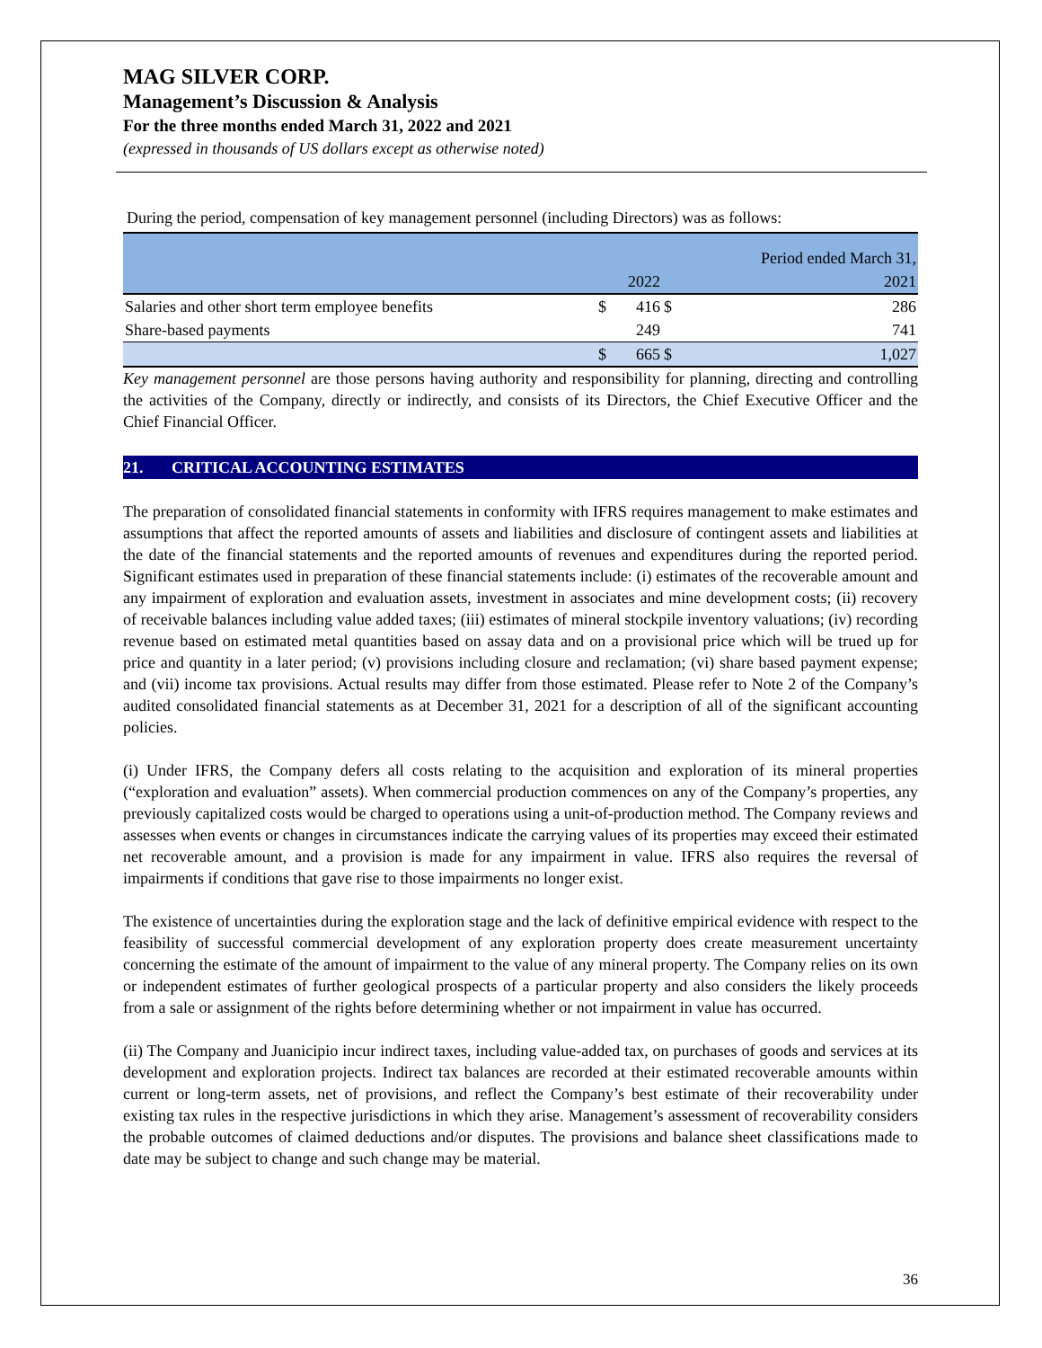MAG SILVER CORP.
Management’s Discussion & Analysis
For the three months ended March 31, 2022 and 2021
(expressed in thousands of US dollars except as otherwise noted)
During the period, compensation of key management personnel (including Directors) was as follows:
| | | | | Period ended March 31, |
| | | 2022 | | 2021 |
| Salaries and other short term employee benefits | $ | 416 | $ | 286 |
| Share-based payments | | 249 | | 741 |
| | $ | 665 | $ | 1,027 |
Key management personnel are those persons having authority and responsibility for planning, directing and controlling the activities of the Company, directly or indirectly, and consists of its Directors, the Chief Executive Officer and the Chief Financial Officer.
21. CRITICAL ACCOUNTING ESTIMATES
The preparation of consolidated financial statements in conformity with IFRS requires management to make estimates and assumptions that affect the reported amounts of assets and liabilities and disclosure of contingent assets and liabilities at the date of the financial statements and the reported amounts of revenues and expenditures during the reported period. Significant estimates used in preparation of these financial statements include: (i) estimates of the recoverable amount and any impairment of exploration and evaluation assets, investment in associates and mine development costs; (ii) recovery of receivable balances including value added taxes; (iii) estimates of mineral stockpile inventory valuations; (iv) recording revenue based on estimated metal quantities based on assay data and on a provisional price which will be trued up for price and quantity in a later period; (v) provisions including closure and reclamation; (vi) share based payment expense; and (vii) income tax provisions. Actual results may differ from those estimated. Please refer to Note 2 of the Company’s audited consolidated financial statements as at December 31, 2021 for a description of all of the significant accounting policies.
(i) Under IFRS, the Company defers all costs relating to the acquisition and exploration of its mineral properties (“exploration and evaluation” assets). When commercial production commences on any of the Company’s properties, any previously capitalized costs would be charged to operations using a unit-of-production method. The Company reviews and assesses when events or changes in circumstances indicate the carrying values of its properties may exceed their estimated net recoverable amount, and a provision is made for any impairment in value. IFRS also requires the reversal of impairments if conditions that gave rise to those impairments no longer exist.
The existence of uncertainties during the exploration stage and the lack of definitive empirical evidence with respect to the feasibility of successful commercial development of any exploration property does create measurement uncertainty concerning the estimate of the amount of impairment to the value of any mineral property. The Company relies on its own or independent estimates of further geological prospects of a particular property and also considers the likely proceeds from a sale or assignment of the rights before determining whether or not impairment in value has occurred.
(ii) The Company and Juanicipio incur indirect taxes, including value-added tax, on purchases of goods and services at its development and exploration projects. Indirect tax balances are recorded at their estimated recoverable amounts within current or long-term assets, net of provisions, and reflect the Company’s best estimate of their recoverability under existing tax rules in the respective jurisdictions in which they arise. Management’s assessment of recoverability considers the probable outcomes of claimed deductions and/or disputes. The provisions and balance sheet classifications made to date may be subject to change and such change may be material.
36